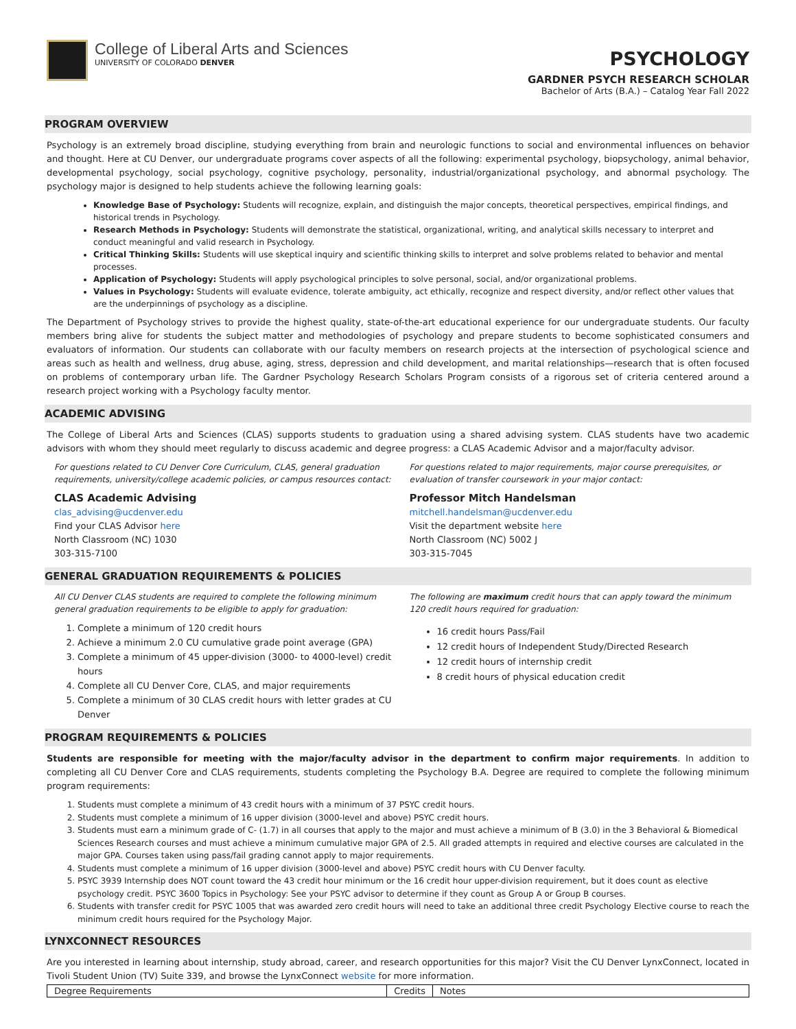College of Liberal Arts and Sciences
UNIVERSITY OF COLORADO DENVER
PSYCHOLOGY
GARDNER PSYCH RESEARCH SCHOLAR
Bachelor of Arts (B.A.) – Catalog Year Fall 2022
PROGRAM OVERVIEW
Psychology is an extremely broad discipline, studying everything from brain and neurologic functions to social and environmental influences on behavior and thought. Here at CU Denver, our undergraduate programs cover aspects of all the following: experimental psychology, biopsychology, animal behavior, developmental psychology, social psychology, cognitive psychology, personality, industrial/organizational psychology, and abnormal psychology. The psychology major is designed to help students achieve the following learning goals:
Knowledge Base of Psychology: Students will recognize, explain, and distinguish the major concepts, theoretical perspectives, empirical findings, and historical trends in Psychology.
Research Methods in Psychology: Students will demonstrate the statistical, organizational, writing, and analytical skills necessary to interpret and conduct meaningful and valid research in Psychology.
Critical Thinking Skills: Students will use skeptical inquiry and scientific thinking skills to interpret and solve problems related to behavior and mental processes.
Application of Psychology: Students will apply psychological principles to solve personal, social, and/or organizational problems.
Values in Psychology: Students will evaluate evidence, tolerate ambiguity, act ethically, recognize and respect diversity, and/or reflect other values that are the underpinnings of psychology as a discipline.
The Department of Psychology strives to provide the highest quality, state-of-the-art educational experience for our undergraduate students. Our faculty members bring alive for students the subject matter and methodologies of psychology and prepare students to become sophisticated consumers and evaluators of information. Our students can collaborate with our faculty members on research projects at the intersection of psychological science and areas such as health and wellness, drug abuse, aging, stress, depression and child development, and marital relationships—research that is often focused on problems of contemporary urban life. The Gardner Psychology Research Scholars Program consists of a rigorous set of criteria centered around a research project working with a Psychology faculty mentor.
ACADEMIC ADVISING
The College of Liberal Arts and Sciences (CLAS) supports students to graduation using a shared advising system. CLAS students have two academic advisors with whom they should meet regularly to discuss academic and degree progress: a CLAS Academic Advisor and a major/faculty advisor.
For questions related to CU Denver Core Curriculum, CLAS, general graduation requirements, university/college academic policies, or campus resources contact:
CLAS Academic Advising
clas_advising@ucdenver.edu
Find your CLAS Advisor here
North Classroom (NC) 1030
303-315-7100
For questions related to major requirements, major course prerequisites, or evaluation of transfer coursework in your major contact:
Professor Mitch Handelsman
mitchell.handelsman@ucdenver.edu
Visit the department website here
North Classroom (NC) 5002 J
303-315-7045
GENERAL GRADUATION REQUIREMENTS & POLICIES
All CU Denver CLAS students are required to complete the following minimum general graduation requirements to be eligible to apply for graduation:
1. Complete a minimum of 120 credit hours
2. Achieve a minimum 2.0 CU cumulative grade point average (GPA)
3. Complete a minimum of 45 upper-division (3000- to 4000-level) credit hours
4. Complete all CU Denver Core, CLAS, and major requirements
5. Complete a minimum of 30 CLAS credit hours with letter grades at CU Denver
The following are maximum credit hours that can apply toward the minimum 120 credit hours required for graduation:
16 credit hours Pass/Fail
12 credit hours of Independent Study/Directed Research
12 credit hours of internship credit
8 credit hours of physical education credit
PROGRAM REQUIREMENTS & POLICIES
Students are responsible for meeting with the major/faculty advisor in the department to confirm major requirements. In addition to completing all CU Denver Core and CLAS requirements, students completing the Psychology B.A. Degree are required to complete the following minimum program requirements:
1. Students must complete a minimum of 43 credit hours with a minimum of 37 PSYC credit hours.
2. Students must complete a minimum of 16 upper division (3000-level and above) PSYC credit hours.
3. Students must earn a minimum grade of C- (1.7) in all courses that apply to the major and must achieve a minimum of B (3.0) in the 3 Behavioral & Biomedical Sciences Research courses and must achieve a minimum cumulative major GPA of 2.5. All graded attempts in required and elective courses are calculated in the major GPA. Courses taken using pass/fail grading cannot apply to major requirements.
4. Students must complete a minimum of 16 upper division (3000-level and above) PSYC credit hours with CU Denver faculty.
5. PSYC 3939 Internship does NOT count toward the 43 credit hour minimum or the 16 credit hour upper-division requirement, but it does count as elective psychology credit. PSYC 3600 Topics in Psychology: See your PSYC advisor to determine if they count as Group A or Group B courses.
6. Students with transfer credit for PSYC 1005 that was awarded zero credit hours will need to take an additional three credit Psychology Elective course to reach the minimum credit hours required for the Psychology Major.
LYNXCONNECT RESOURCES
Are you interested in learning about internship, study abroad, career, and research opportunities for this major? Visit the CU Denver LynxConnect, located in Tivoli Student Union (TV) Suite 339, and browse the LynxConnect website for more information.
| Degree Requirements | Credits | Notes |
| --- | --- | --- |